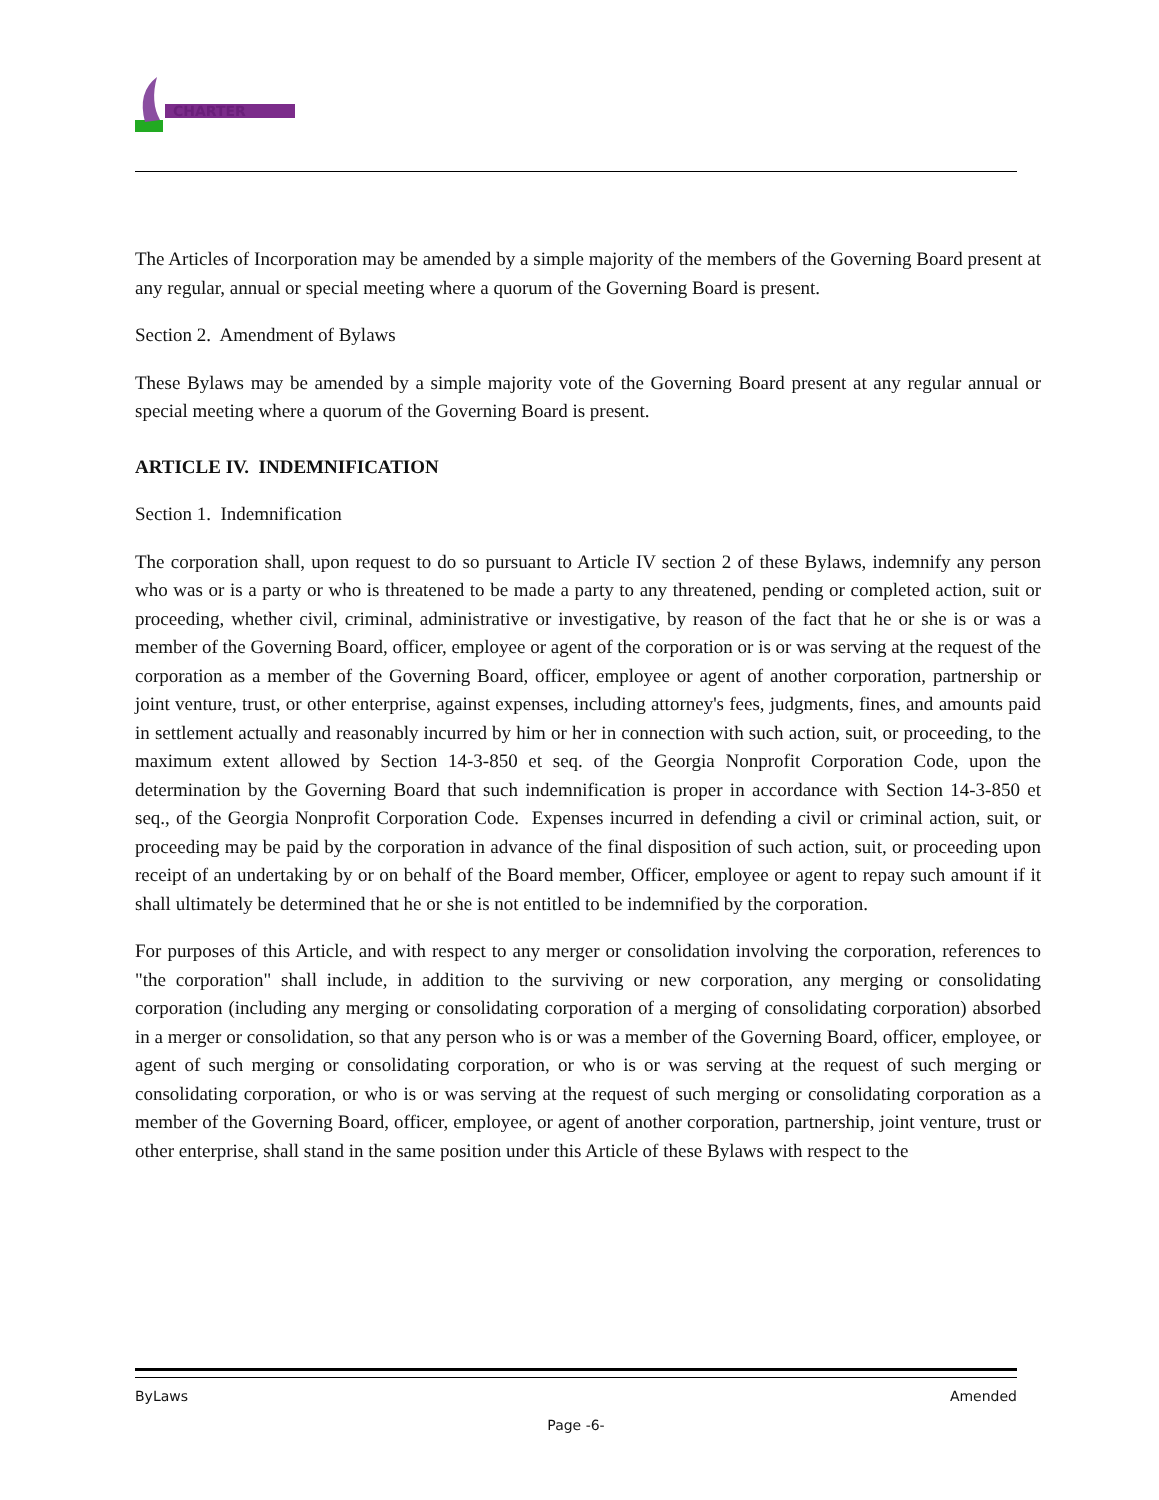CHARTER
The Articles of Incorporation may be amended by a simple majority of the members of the Governing Board present at any regular, annual or special meeting where a quorum of the Governing Board is present.
Section 2. Amendment of Bylaws
These Bylaws may be amended by a simple majority vote of the Governing Board present at any regular annual or special meeting where a quorum of the Governing Board is present.
ARTICLE IV. INDEMNIFICATION
Section 1. Indemnification
The corporation shall, upon request to do so pursuant to Article IV section 2 of these Bylaws, indemnify any person who was or is a party or who is threatened to be made a party to any threatened, pending or completed action, suit or proceeding, whether civil, criminal, administrative or investigative, by reason of the fact that he or she is or was a member of the Governing Board, officer, employee or agent of the corporation or is or was serving at the request of the corporation as a member of the Governing Board, officer, employee or agent of another corporation, partnership or joint venture, trust, or other enterprise, against expenses, including attorney's fees, judgments, fines, and amounts paid in settlement actually and reasonably incurred by him or her in connection with such action, suit, or proceeding, to the maximum extent allowed by Section 14-3-850 et seq. of the Georgia Nonprofit Corporation Code, upon the determination by the Governing Board that such indemnification is proper in accordance with Section 14-3-850 et seq., of the Georgia Nonprofit Corporation Code. Expenses incurred in defending a civil or criminal action, suit, or proceeding may be paid by the corporation in advance of the final disposition of such action, suit, or proceeding upon receipt of an undertaking by or on behalf of the Board member, Officer, employee or agent to repay such amount if it shall ultimately be determined that he or she is not entitled to be indemnified by the corporation.
For purposes of this Article, and with respect to any merger or consolidation involving the corporation, references to "the corporation" shall include, in addition to the surviving or new corporation, any merging or consolidating corporation (including any merging or consolidating corporation of a merging of consolidating corporation) absorbed in a merger or consolidation, so that any person who is or was a member of the Governing Board, officer, employee, or agent of such merging or consolidating corporation, or who is or was serving at the request of such merging or consolidating corporation, or who is or was serving at the request of such merging or consolidating corporation as a member of the Governing Board, officer, employee, or agent of another corporation, partnership, joint venture, trust or other enterprise, shall stand in the same position under this Article of these Bylaws with respect to the
ByLaws Amended
Page -6-